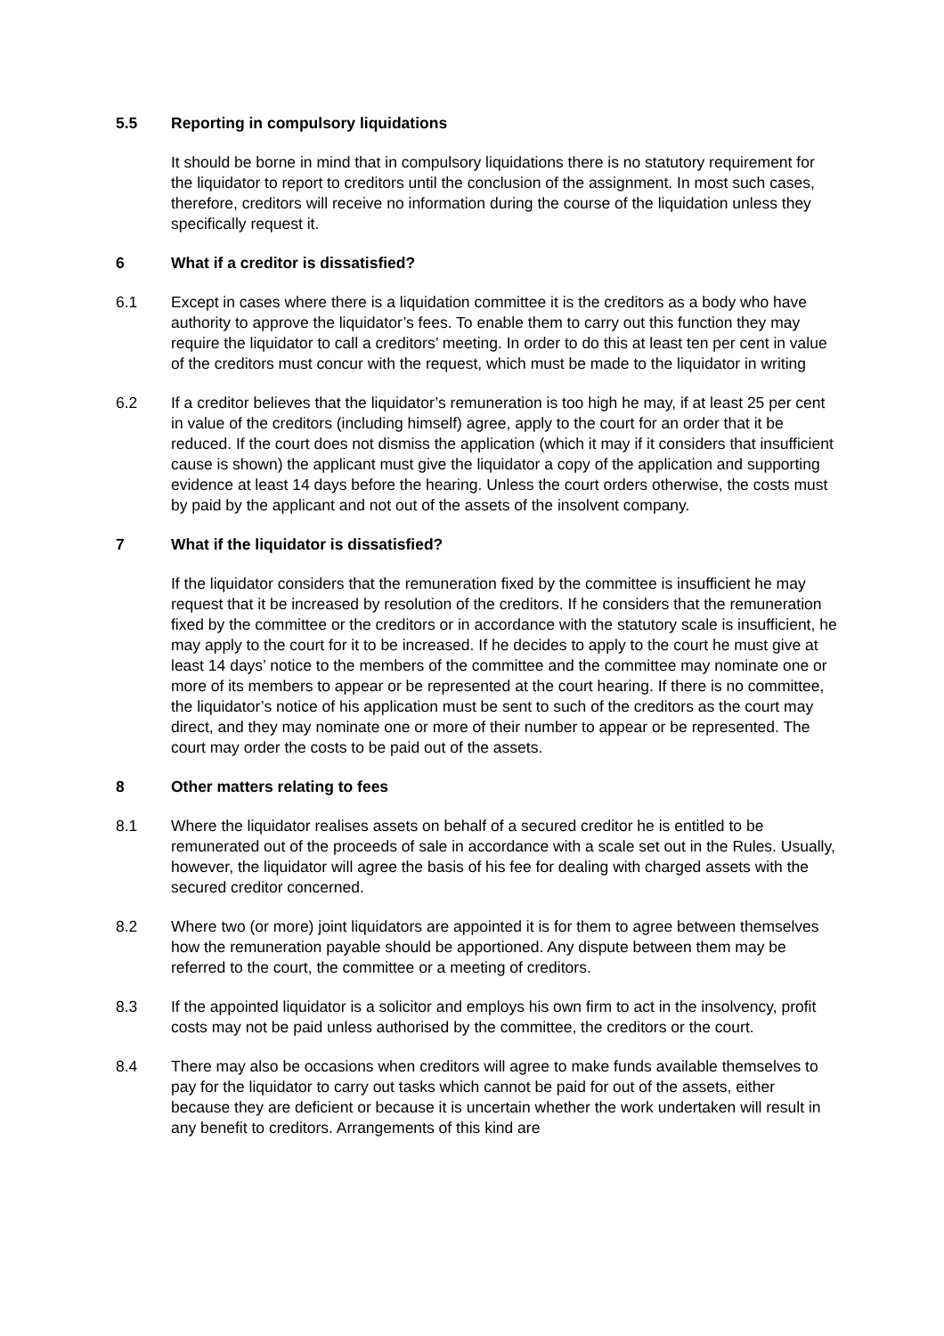5.5 Reporting in compulsory liquidations
It should be borne in mind that in compulsory liquidations there is no statutory requirement for the liquidator to report to creditors until the conclusion of the assignment. In most such cases, therefore, creditors will receive no information during the course of the liquidation unless they specifically request it.
6 What if a creditor is dissatisfied?
6.1 Except in cases where there is a liquidation committee it is the creditors as a body who have authority to approve the liquidator’s fees. To enable them to carry out this function they may require the liquidator to call a creditors’ meeting. In order to do this at least ten per cent in value of the creditors must concur with the request, which must be made to the liquidator in writing
6.2 If a creditor believes that the liquidator’s remuneration is too high he may, if at least 25 per cent in value of the creditors (including himself) agree, apply to the court for an order that it be reduced. If the court does not dismiss the application (which it may if it considers that insufficient cause is shown) the applicant must give the liquidator a copy of the application and supporting evidence at least 14 days before the hearing. Unless the court orders otherwise, the costs must by paid by the applicant and not out of the assets of the insolvent company.
7 What if the liquidator is dissatisfied?
If the liquidator considers that the remuneration fixed by the committee is insufficient he may request that it be increased by resolution of the creditors. If he considers that the remuneration fixed by the committee or the creditors or in accordance with the statutory scale is insufficient, he may apply to the court for it to be increased. If he decides to apply to the court he must give at least 14 days’ notice to the members of the committee and the committee may nominate one or more of its members to appear or be represented at the court hearing. If there is no committee, the liquidator’s notice of his application must be sent to such of the creditors as the court may direct, and they may nominate one or more of their number to appear or be represented. The court may order the costs to be paid out of the assets.
8 Other matters relating to fees
8.1 Where the liquidator realises assets on behalf of a secured creditor he is entitled to be remunerated out of the proceeds of sale in accordance with a scale set out in the Rules. Usually, however, the liquidator will agree the basis of his fee for dealing with charged assets with the secured creditor concerned.
8.2 Where two (or more) joint liquidators are appointed it is for them to agree between themselves how the remuneration payable should be apportioned. Any dispute between them may be referred to the court, the committee or a meeting of creditors.
8.3 If the appointed liquidator is a solicitor and employs his own firm to act in the insolvency, profit costs may not be paid unless authorised by the committee, the creditors or the court.
8.4 There may also be occasions when creditors will agree to make funds available themselves to pay for the liquidator to carry out tasks which cannot be paid for out of the assets, either because they are deficient or because it is uncertain whether the work undertaken will result in any benefit to creditors. Arrangements of this kind are